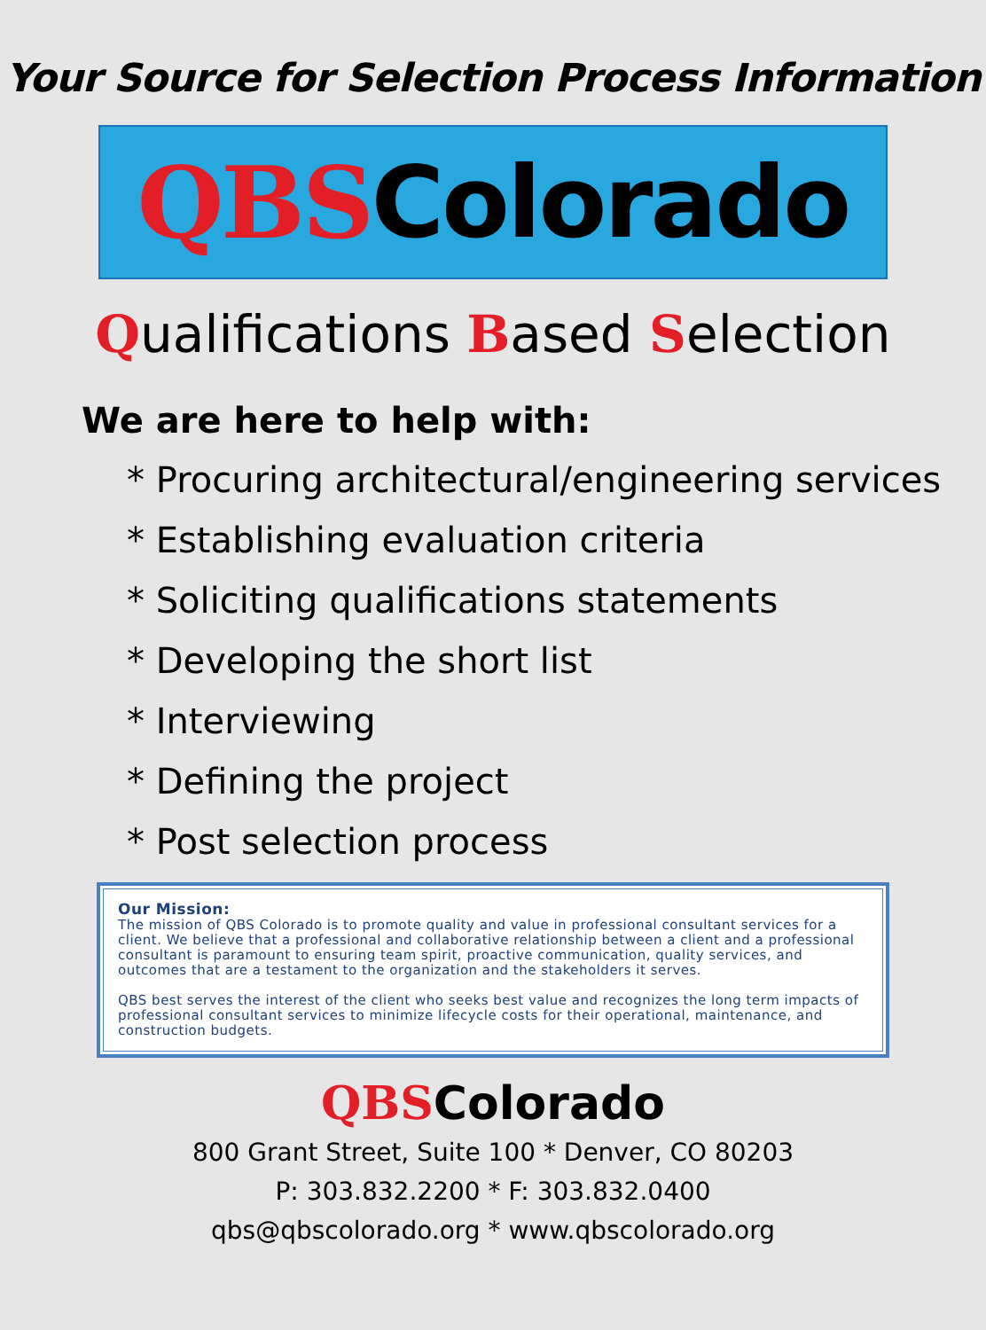Your Source for Selection Process Information
QBS Colorado
Qualifications Based Selection
We are here to help with:
* Procuring architectural/engineering services
* Establishing evaluation criteria
* Soliciting qualifications statements
* Developing the short list
* Interviewing
* Defining the project
* Post selection process
Our Mission:
The mission of QBS Colorado is to promote quality and value in professional consultant services for a client. We believe that a professional and collaborative relationship between a client and a professional consultant is paramount to ensuring team spirit, proactive communication, quality services, and outcomes that are a testament to the organization and the stakeholders it serves.
QBS best serves the interest of the client who seeks best value and recognizes the long term impacts of professional consultant services to minimize lifecycle costs for their operational, maintenance, and construction budgets.
QBSColorado
800 Grant Street, Suite 100 * Denver, CO 80203
P: 303.832.2200 * F: 303.832.0400
qbs@qbscolorado.org * www.qbscolorado.org